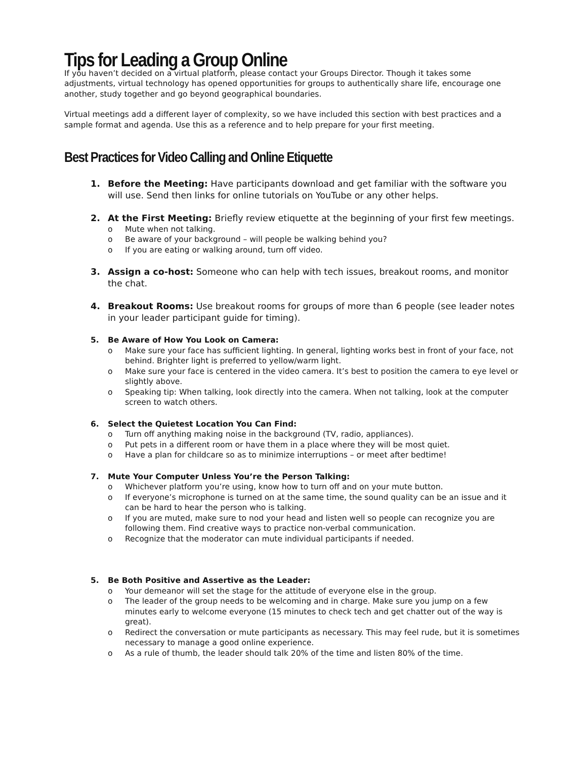Tips for Leading a Group Online
If you haven’t decided on a virtual platform, please contact your Groups Director. Though it takes some adjustments, virtual technology has opened opportunities for groups to authentically share life, encourage one another, study together and go beyond geographical boundaries.
Virtual meetings add a different layer of complexity, so we have included this section with best practices and a sample format and agenda. Use this as a reference and to help prepare for your first meeting.
Best Practices for Video Calling and Online Etiquette
1. Before the Meeting: Have participants download and get familiar with the software you will use. Send then links for online tutorials on YouTube or any other helps.
2. At the First Meeting: Briefly review etiquette at the beginning of your first few meetings.
o Mute when not talking.
o Be aware of your background – will people be walking behind you?
o If you are eating or walking around, turn off video.
3. Assign a co-host: Someone who can help with tech issues, breakout rooms, and monitor the chat.
4. Breakout Rooms: Use breakout rooms for groups of more than 6 people (see leader notes in your leader participant guide for timing).
5. Be Aware of How You Look on Camera:
o Make sure your face has sufficient lighting. In general, lighting works best in front of your face, not behind. Brighter light is preferred to yellow/warm light.
o Make sure your face is centered in the video camera. It’s best to position the camera to eye level or slightly above.
o Speaking tip: When talking, look directly into the camera. When not talking, look at the computer screen to watch others.
6. Select the Quietest Location You Can Find:
o Turn off anything making noise in the background (TV, radio, appliances).
o Put pets in a different room or have them in a place where they will be most quiet.
o Have a plan for childcare so as to minimize interruptions – or meet after bedtime!
7. Mute Your Computer Unless You’re the Person Talking:
o Whichever platform you’re using, know how to turn off and on your mute button.
o If everyone’s microphone is turned on at the same time, the sound quality can be an issue and it can be hard to hear the person who is talking.
o If you are muted, make sure to nod your head and listen well so people can recognize you are following them. Find creative ways to practice non-verbal communication.
o Recognize that the moderator can mute individual participants if needed.
5. Be Both Positive and Assertive as the Leader:
o Your demeanor will set the stage for the attitude of everyone else in the group.
o The leader of the group needs to be welcoming and in charge. Make sure you jump on a few minutes early to welcome everyone (15 minutes to check tech and get chatter out of the way is great).
o Redirect the conversation or mute participants as necessary. This may feel rude, but it is sometimes necessary to manage a good online experience.
o As a rule of thumb, the leader should talk 20% of the time and listen 80% of the time.